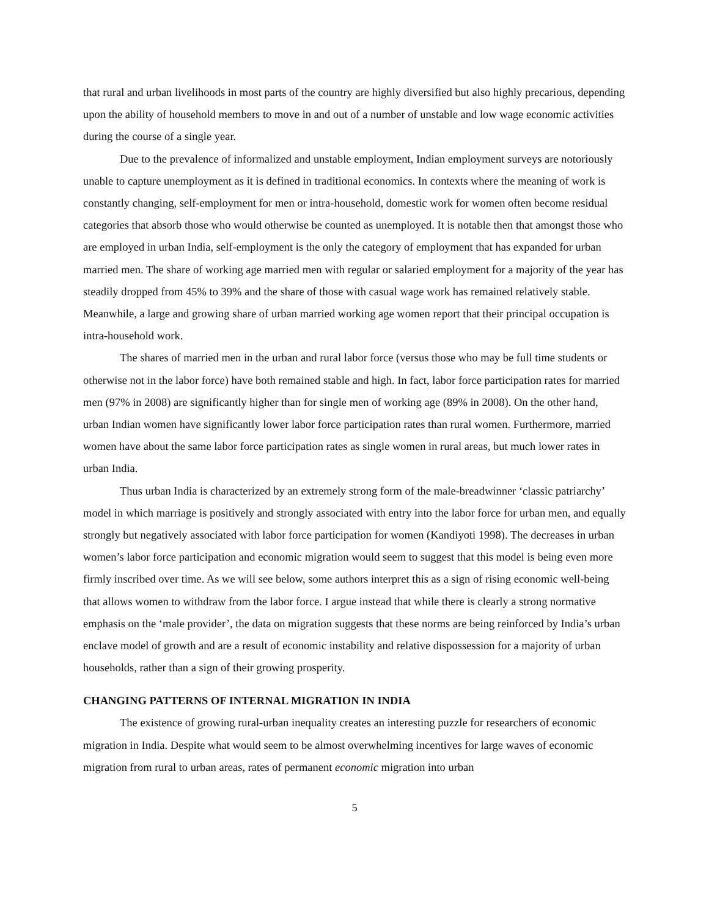that rural and urban livelihoods in most parts of the country are highly diversified but also highly precarious, depending upon the ability of household members to move in and out of a number of unstable and low wage economic activities during the course of a single year.
Due to the prevalence of informalized and unstable employment, Indian employment surveys are notoriously unable to capture unemployment as it is defined in traditional economics. In contexts where the meaning of work is constantly changing, self-employment for men or intra-household, domestic work for women often become residual categories that absorb those who would otherwise be counted as unemployed. It is notable then that amongst those who are employed in urban India, self-employment is the only the category of employment that has expanded for urban married men. The share of working age married men with regular or salaried employment for a majority of the year has steadily dropped from 45% to 39% and the share of those with casual wage work has remained relatively stable. Meanwhile, a large and growing share of urban married working age women report that their principal occupation is intra-household work.
The shares of married men in the urban and rural labor force (versus those who may be full time students or otherwise not in the labor force) have both remained stable and high. In fact, labor force participation rates for married men (97% in 2008) are significantly higher than for single men of working age (89% in 2008). On the other hand, urban Indian women have significantly lower labor force participation rates than rural women. Furthermore, married women have about the same labor force participation rates as single women in rural areas, but much lower rates in urban India.
Thus urban India is characterized by an extremely strong form of the male-breadwinner ‘classic patriarchy’ model in which marriage is positively and strongly associated with entry into the labor force for urban men, and equally strongly but negatively associated with labor force participation for women (Kandiyoti 1998). The decreases in urban women’s labor force participation and economic migration would seem to suggest that this model is being even more firmly inscribed over time. As we will see below, some authors interpret this as a sign of rising economic well-being that allows women to withdraw from the labor force. I argue instead that while there is clearly a strong normative emphasis on the ‘male provider’, the data on migration suggests that these norms are being reinforced by India’s urban enclave model of growth and are a result of economic instability and relative dispossession for a majority of urban households, rather than a sign of their growing prosperity.
CHANGING PATTERNS OF INTERNAL MIGRATION IN INDIA
The existence of growing rural-urban inequality creates an interesting puzzle for researchers of economic migration in India. Despite what would seem to be almost overwhelming incentives for large waves of economic migration from rural to urban areas, rates of permanent economic migration into urban
5